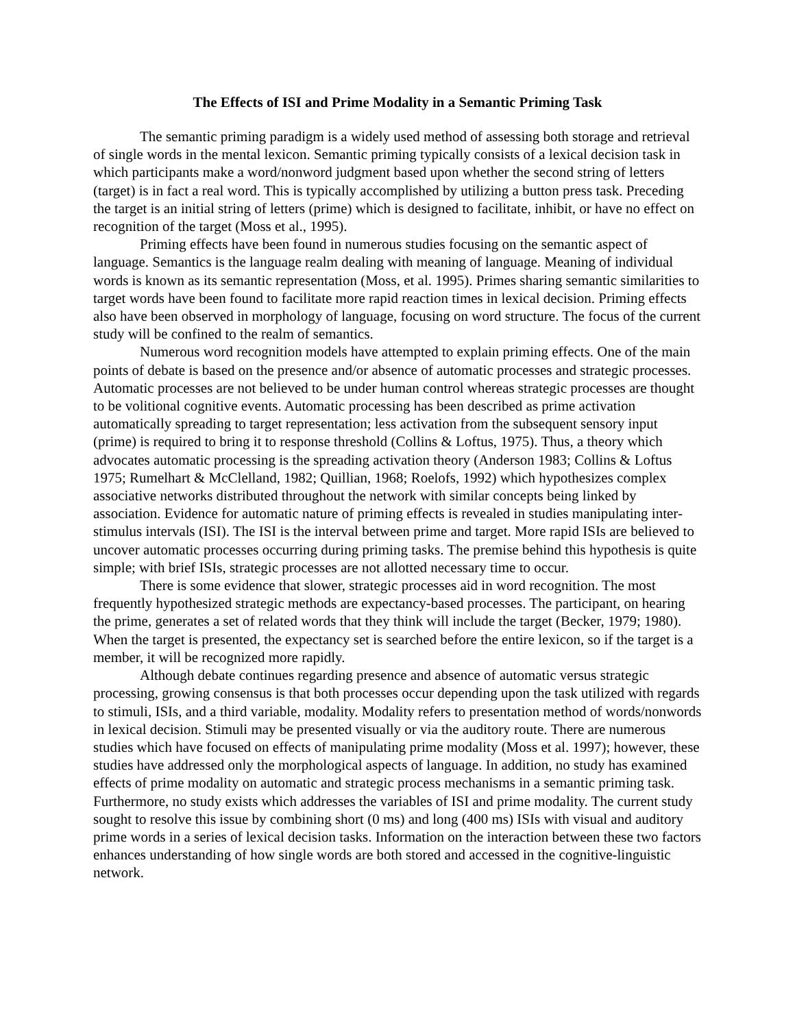The Effects of ISI and Prime Modality in a Semantic Priming Task
The semantic priming paradigm is a widely used method of assessing both storage and retrieval of single words in the mental lexicon. Semantic priming typically consists of a lexical decision task in which participants make a word/nonword judgment based upon whether the second string of letters (target) is in fact a real word. This is typically accomplished by utilizing a button press task. Preceding the target is an initial string of letters (prime) which is designed to facilitate, inhibit, or have no effect on recognition of the target (Moss et al., 1995).
Priming effects have been found in numerous studies focusing on the semantic aspect of language. Semantics is the language realm dealing with meaning of language. Meaning of individual words is known as its semantic representation (Moss, et al. 1995). Primes sharing semantic similarities to target words have been found to facilitate more rapid reaction times in lexical decision. Priming effects also have been observed in morphology of language, focusing on word structure. The focus of the current study will be confined to the realm of semantics.
Numerous word recognition models have attempted to explain priming effects. One of the main points of debate is based on the presence and/or absence of automatic processes and strategic processes. Automatic processes are not believed to be under human control whereas strategic processes are thought to be volitional cognitive events. Automatic processing has been described as prime activation automatically spreading to target representation; less activation from the subsequent sensory input (prime) is required to bring it to response threshold (Collins & Loftus, 1975). Thus, a theory which advocates automatic processing is the spreading activation theory (Anderson 1983; Collins & Loftus 1975; Rumelhart & McClelland, 1982; Quillian, 1968; Roelofs, 1992) which hypothesizes complex associative networks distributed throughout the network with similar concepts being linked by association. Evidence for automatic nature of priming effects is revealed in studies manipulating inter-stimulus intervals (ISI). The ISI is the interval between prime and target. More rapid ISIs are believed to uncover automatic processes occurring during priming tasks. The premise behind this hypothesis is quite simple; with brief ISIs, strategic processes are not allotted necessary time to occur.
There is some evidence that slower, strategic processes aid in word recognition. The most frequently hypothesized strategic methods are expectancy-based processes. The participant, on hearing the prime, generates a set of related words that they think will include the target (Becker, 1979; 1980). When the target is presented, the expectancy set is searched before the entire lexicon, so if the target is a member, it will be recognized more rapidly.
Although debate continues regarding presence and absence of automatic versus strategic processing, growing consensus is that both processes occur depending upon the task utilized with regards to stimuli, ISIs, and a third variable, modality. Modality refers to presentation method of words/nonwords in lexical decision. Stimuli may be presented visually or via the auditory route. There are numerous studies which have focused on effects of manipulating prime modality (Moss et al. 1997); however, these studies have addressed only the morphological aspects of language. In addition, no study has examined effects of prime modality on automatic and strategic process mechanisms in a semantic priming task. Furthermore, no study exists which addresses the variables of ISI and prime modality. The current study sought to resolve this issue by combining short (0 ms) and long (400 ms) ISIs with visual and auditory prime words in a series of lexical decision tasks. Information on the interaction between these two factors enhances understanding of how single words are both stored and accessed in the cognitive-linguistic network.